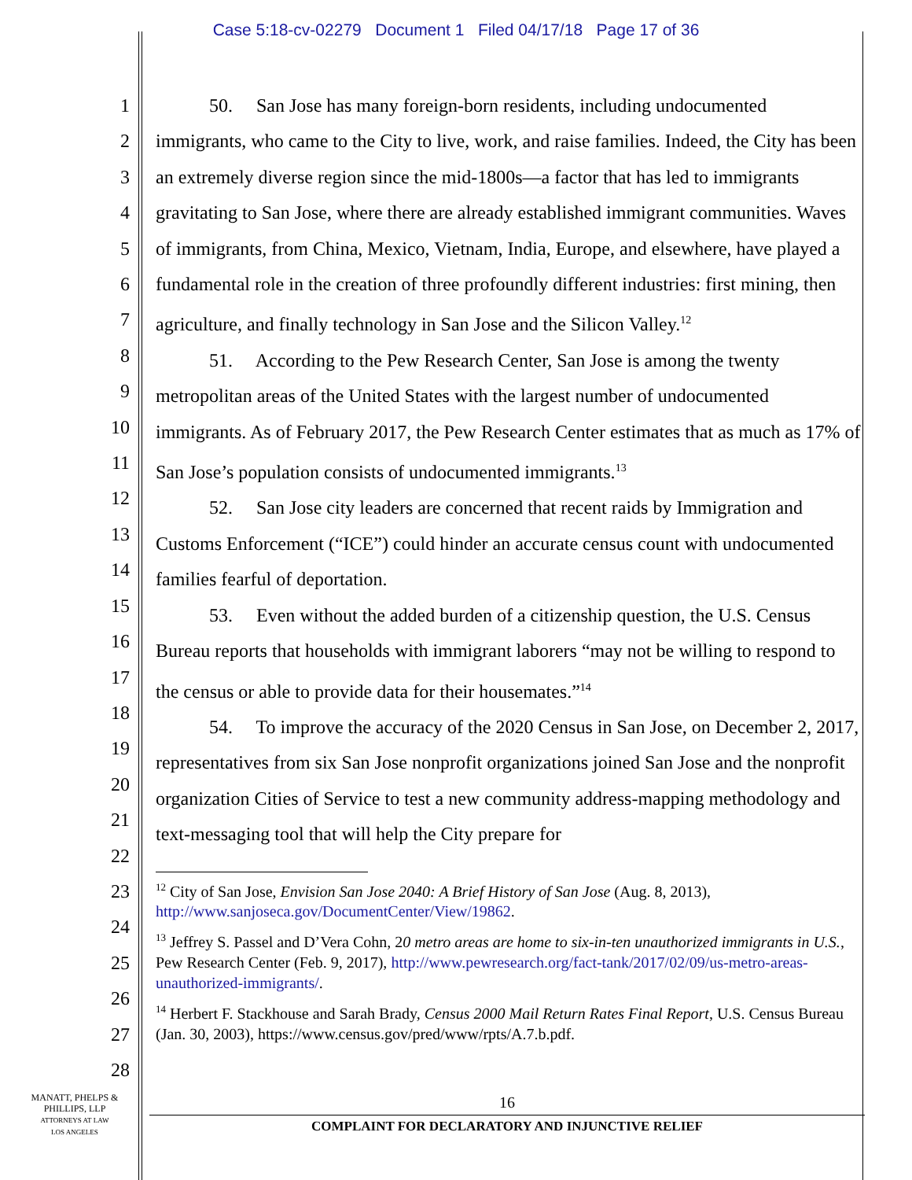Case 5:18-cv-02279 Document 1 Filed 04/17/18 Page 17 of 36
1
2
3
4
5
6
7
8
9
10
11
12
13
14
15
16
17
18
19
20
21
22
23
24
25
26
27
28
50. San Jose has many foreign-born residents, including undocumented immigrants, who came to the City to live, work, and raise families. Indeed, the City has been an extremely diverse region since the mid-1800s—a factor that has led to immigrants gravitating to San Jose, where there are already established immigrant communities. Waves of immigrants, from China, Mexico, Vietnam, India, Europe, and elsewhere, have played a fundamental role in the creation of three profoundly different industries: first mining, then agriculture, and finally technology in San Jose and the Silicon Valley.<sup>12</sup>
51. According to the Pew Research Center, San Jose is among the twenty metropolitan areas of the United States with the largest number of undocumented immigrants. As of February 2017, the Pew Research Center estimates that as much as 17% of San Jose’s population consists of undocumented immigrants.<sup>13</sup>
52. San Jose city leaders are concerned that recent raids by Immigration and Customs Enforcement (“ICE”) could hinder an accurate census count with undocumented families fearful of deportation.
53. Even without the added burden of a citizenship question, the U.S. Census Bureau reports that households with immigrant laborers “may not be willing to respond to the census or able to provide data for their housemates.”<sup>14</sup>
54. To improve the accuracy of the 2020 Census in San Jose, on December 2, 2017, representatives from six San Jose nonprofit organizations joined San Jose and the nonprofit organization Cities of Service to test a new community address-mapping methodology and text-messaging tool that will help the City prepare for
<sup>12</sup> City of San Jose, Envision San Jose 2040: A Brief History of San Jose (Aug. 8, 2013), http://www.sanjoseca.gov/DocumentCenter/View/19862.
<sup>13</sup> Jeffrey S. Passel and D’Vera Cohn, 20 metro areas are home to six-in-ten unauthorized immigrants in U.S., Pew Research Center (Feb. 9, 2017), http://www.pewresearch.org/fact-tank/2017/02/09/us-metro-areas-unauthorized-immigrants/.
<sup>14</sup> Herbert F. Stackhouse and Sarah Brady, Census 2000 Mail Return Rates Final Report, U.S. Census Bureau (Jan. 30, 2003), https://www.census.gov/pred/www/rpts/A.7.b.pdf.
MANATT, PHELPS &
PHILLIPS, LLP
ATTORNEYS AT LAW
LOS ANGELES
16
COMPLAINT FOR DECLARATORY AND INJUNCTIVE RELIEF